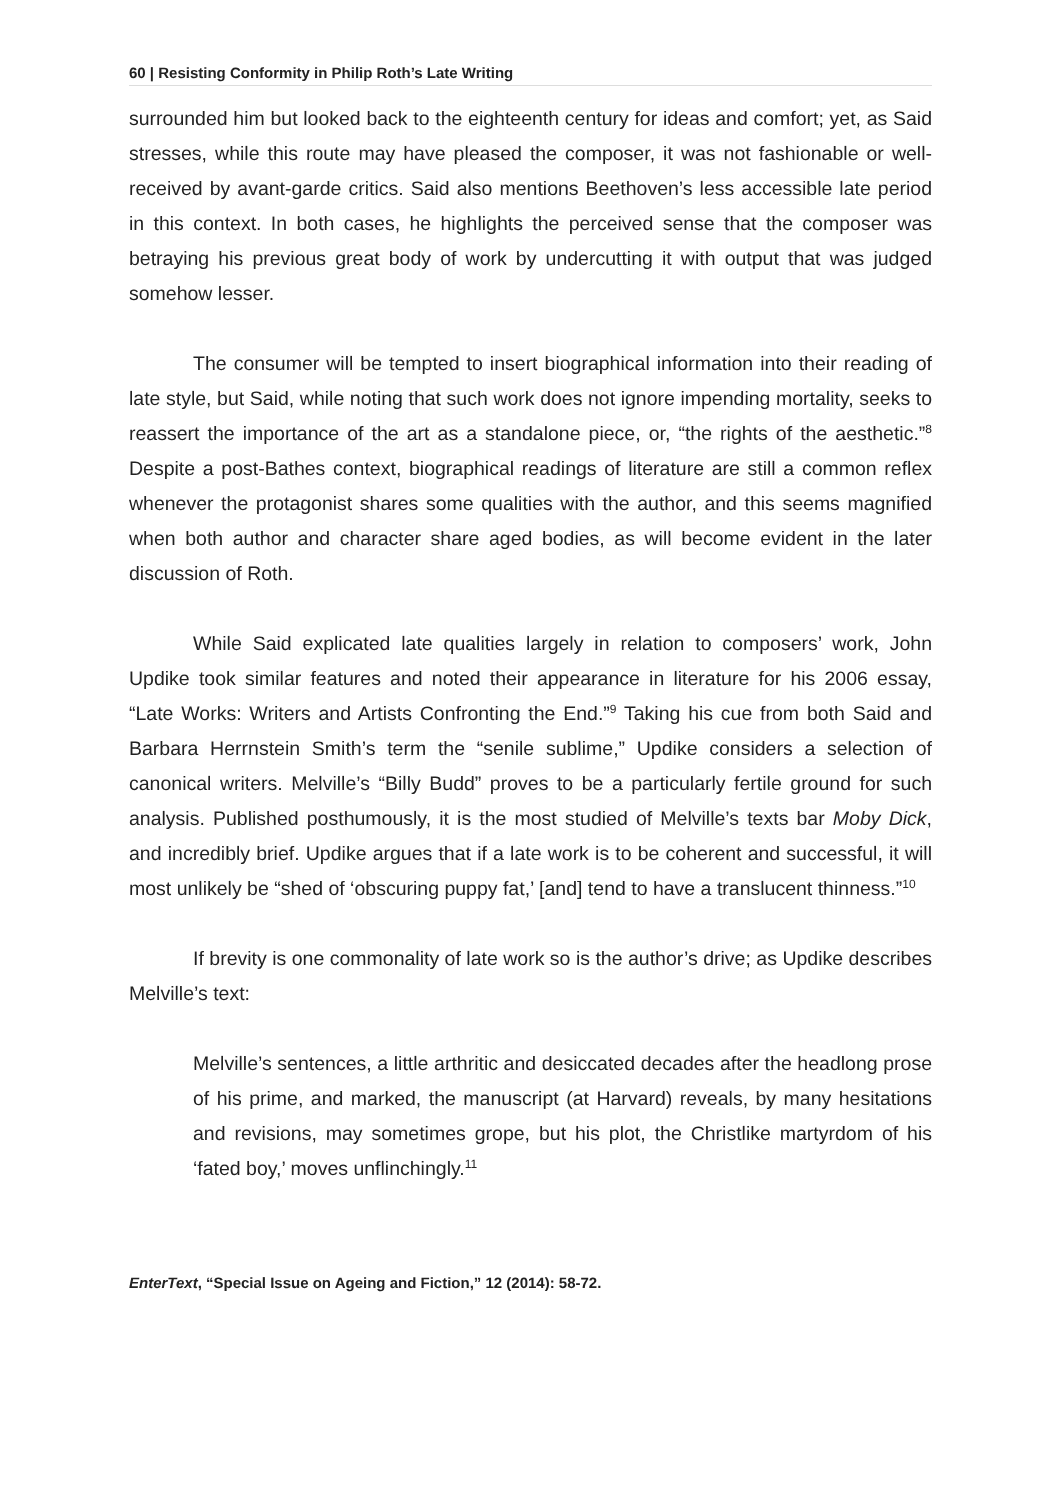60 | Resisting Conformity in Philip Roth’s Late Writing
surrounded him but looked back to the eighteenth century for ideas and comfort; yet, as Said stresses, while this route may have pleased the composer, it was not fashionable or well-received by avant-garde critics. Said also mentions Beethoven’s less accessible late period in this context. In both cases, he highlights the perceived sense that the composer was betraying his previous great body of work by undercutting it with output that was judged somehow lesser.
The consumer will be tempted to insert biographical information into their reading of late style, but Said, while noting that such work does not ignore impending mortality, seeks to reassert the importance of the art as a standalone piece, or, “the rights of the aesthetic.”<sup>8</sup> Despite a post-Bathes context, biographical readings of literature are still a common reflex whenever the protagonist shares some qualities with the author, and this seems magnified when both author and character share aged bodies, as will become evident in the later discussion of Roth.
While Said explicated late qualities largely in relation to composers’ work, John Updike took similar features and noted their appearance in literature for his 2006 essay, “Late Works: Writers and Artists Confronting the End.”<sup>9</sup> Taking his cue from both Said and Barbara Herrnstein Smith’s term the “senile sublime,” Updike considers a selection of canonical writers. Melville’s “Billy Budd” proves to be a particularly fertile ground for such analysis. Published posthumously, it is the most studied of Melville’s texts bar Moby Dick, and incredibly brief. Updike argues that if a late work is to be coherent and successful, it will most unlikely be “shed of ‘obscuring puppy fat,’ [and] tend to have a translucent thinness.”<sup>10</sup>
If brevity is one commonality of late work so is the author’s drive; as Updike describes Melville’s text:
Melville’s sentences, a little arthritic and desiccated decades after the headlong prose of his prime, and marked, the manuscript (at Harvard) reveals, by many hesitations and revisions, may sometimes grope, but his plot, the Christlike martyrdom of his ‘fated boy,’ moves unflinchingly.<sup>11</sup>
EnterText, “Special Issue on Ageing and Fiction,” 12 (2014): 58-72.